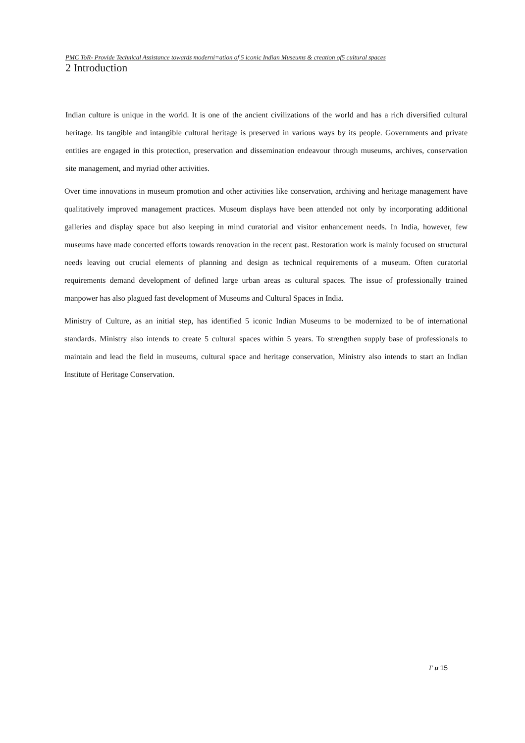PMC ToR- Provide Technical Assistance towards moderni=ation of 5 iconic Indian Museums & creation of5 cultural spaces
2 Introduction
Indian culture is unique in the world. It is one of the ancient civilizations of the world and has a rich diversified cultural heritage. Its tangible and intangible cultural heritage is preserved in various ways by its people. Governments and private entities are engaged in this protection, preservation and dissemination endeavour through museums, archives, conservation site management, and myriad other activities.
Over time innovations in museum promotion and other activities like conservation, archiving and heritage management have qualitatively improved management practices. Museum displays have been attended not only by incorporating additional galleries and display space but also keeping in mind curatorial and visitor enhancement needs. In India, however, few museums have made concerted efforts towards renovation in the recent past. Restoration work is mainly focused on structural needs leaving out crucial elements of planning and design as technical requirements of a museum. Often curatorial requirements demand development of defined large urban areas as cultural spaces. The issue of professionally trained manpower has also plagued fast development of Museums and Cultural Spaces in India.
Ministry of Culture, as an initial step, has identified 5 iconic Indian Museums to be modernized to be of international standards. Ministry also intends to create 5 cultural spaces within 5 years. To strengthen supply base of professionals to maintain and lead the field in museums, cultural space and heritage conservation, Ministry also intends to start an Indian Institute of Heritage Conservation.
I' u 15